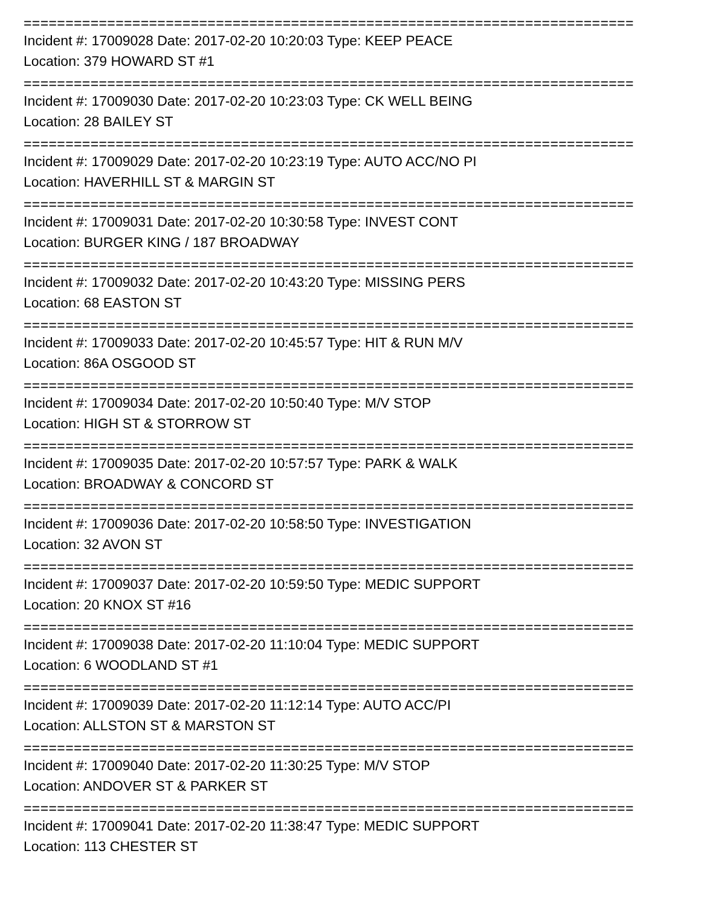=========================================================================
Incident #: 17009028 Date: 2017-02-20 10:20:03 Type: KEEP PEACE
Location: 379 HOWARD ST #1
=========================================================================
Incident #: 17009030 Date: 2017-02-20 10:23:03 Type: CK WELL BEING
Location: 28 BAILEY ST
=========================================================================
Incident #: 17009029 Date: 2017-02-20 10:23:19 Type: AUTO ACC/NO PI
Location: HAVERHILL ST & MARGIN ST
=========================================================================
Incident #: 17009031 Date: 2017-02-20 10:30:58 Type: INVEST CONT
Location: BURGER KING / 187 BROADWAY
=========================================================================
Incident #: 17009032 Date: 2017-02-20 10:43:20 Type: MISSING PERS
Location: 68 EASTON ST
=========================================================================
Incident #: 17009033 Date: 2017-02-20 10:45:57 Type: HIT & RUN M/V
Location: 86A OSGOOD ST
=========================================================================
Incident #: 17009034 Date: 2017-02-20 10:50:40 Type: M/V STOP
Location: HIGH ST & STORROW ST
=========================================================================
Incident #: 17009035 Date: 2017-02-20 10:57:57 Type: PARK & WALK
Location: BROADWAY & CONCORD ST
=========================================================================
Incident #: 17009036 Date: 2017-02-20 10:58:50 Type: INVESTIGATION
Location: 32 AVON ST
=========================================================================
Incident #: 17009037 Date: 2017-02-20 10:59:50 Type: MEDIC SUPPORT
Location: 20 KNOX ST #16
=========================================================================
Incident #: 17009038 Date: 2017-02-20 11:10:04 Type: MEDIC SUPPORT
Location: 6 WOODLAND ST #1
=========================================================================
Incident #: 17009039 Date: 2017-02-20 11:12:14 Type: AUTO ACC/PI
Location: ALLSTON ST & MARSTON ST
=========================================================================
Incident #: 17009040 Date: 2017-02-20 11:30:25 Type: M/V STOP
Location: ANDOVER ST & PARKER ST
=========================================================================
Incident #: 17009041 Date: 2017-02-20 11:38:47 Type: MEDIC SUPPORT
Location: 113 CHESTER ST